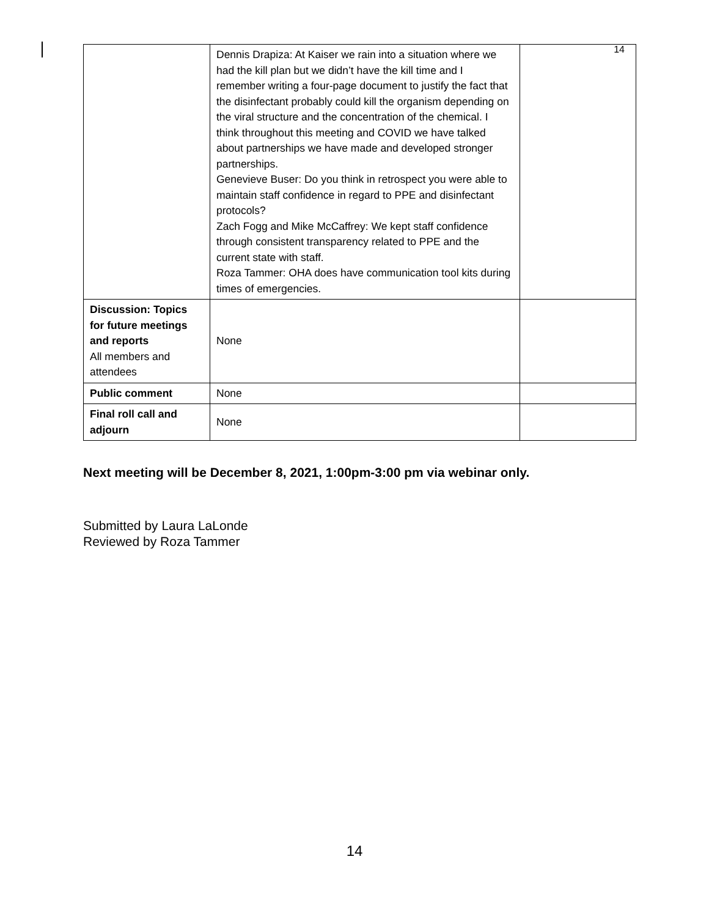14
| | Dennis Drapiza: At Kaiser we rain into a situation where we had the kill plan but we didn’t have the kill time and I remember writing a four-page document to justify the fact that the disinfectant probably could kill the organism depending on the viral structure and the concentration of the chemical. I think throughout this meeting and COVID we have talked about partnerships we have made and developed stronger partnerships. Genevieve Buser: Do you think in retrospect you were able to maintain staff confidence in regard to PPE and disinfectant protocols? Zach Fogg and Mike McCaffrey: We kept staff confidence through consistent transparency related to PPE and the current state with staff. Roza Tammer: OHA does have communication tool kits during times of emergencies. | |
| Discussion: Topics for future meetings and reports All members and attendees | None | |
| Public comment | None | |
| Final roll call and adjourn | None | |
Next meeting will be December 8, 2021, 1:00pm-3:00 pm via webinar only.
Submitted by Laura LaLonde
Reviewed by Roza Tammer
14